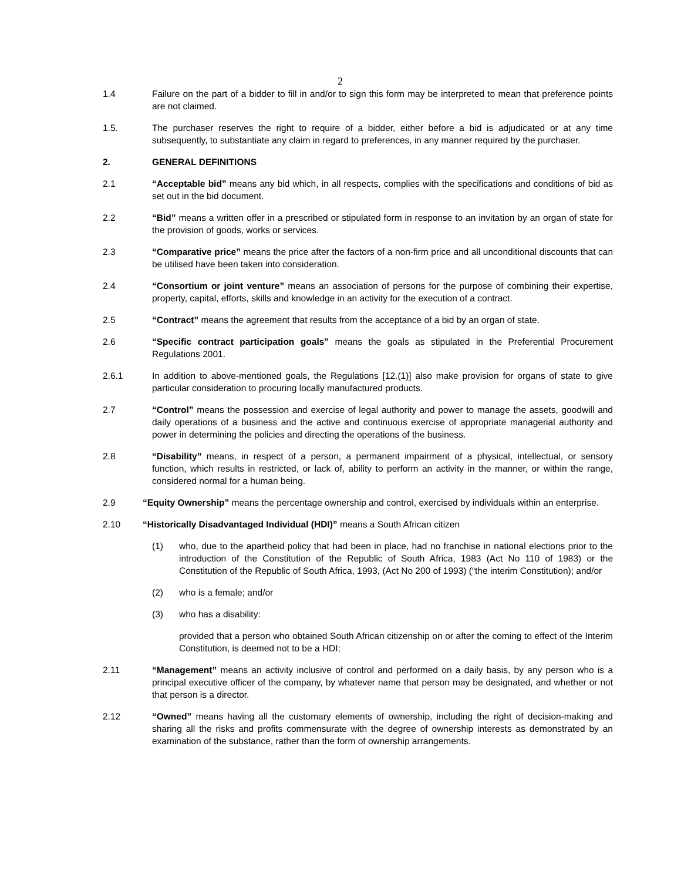2
1.4 Failure on the part of a bidder to fill in and/or to sign this form may be interpreted to mean that preference points are not claimed.
1.5. The purchaser reserves the right to require of a bidder, either before a bid is adjudicated or at any time subsequently, to substantiate any claim in regard to preferences, in any manner required by the purchaser.
2. GENERAL DEFINITIONS
2.1 “Acceptable bid” means any bid which, in all respects, complies with the specifications and conditions of bid as set out in the bid document.
2.2 “Bid” means a written offer in a prescribed or stipulated form in response to an invitation by an organ of state for the provision of goods, works or services.
2.3 “Comparative price” means the price after the factors of a non-firm price and all unconditional discounts that can be utilised have been taken into consideration.
2.4 “Consortium or joint venture” means an association of persons for the purpose of combining their expertise, property, capital, efforts, skills and knowledge in an activity for the execution of a contract.
2.5 “Contract” means the agreement that results from the acceptance of a bid by an organ of state.
2.6 “Specific contract participation goals” means the goals as stipulated in the Preferential Procurement Regulations 2001.
2.6.1 In addition to above-mentioned goals, the Regulations [12.(1)] also make provision for organs of state to give particular consideration to procuring locally manufactured products.
2.7 “Control” means the possession and exercise of legal authority and power to manage the assets, goodwill and daily operations of a business and the active and continuous exercise of appropriate managerial authority and power in determining the policies and directing the operations of the business.
2.8 “Disability” means, in respect of a person, a permanent impairment of a physical, intellectual, or sensory function, which results in restricted, or lack of, ability to perform an activity in the manner, or within the range, considered normal for a human being.
2.9 “Equity Ownership” means the percentage ownership and control, exercised by individuals within an enterprise.
2.10 “Historically Disadvantaged Individual (HDI)” means a South African citizen
(1) who, due to the apartheid policy that had been in place, had no franchise in national elections prior to the introduction of the Constitution of the Republic of South Africa, 1983 (Act No 110 of 1983) or the Constitution of the Republic of South Africa, 1993, (Act No 200 of 1993) (“the interim Constitution); and/or
(2) who is a female; and/or
(3) who has a disability:
provided that a person who obtained South African citizenship on or after the coming to effect of the Interim Constitution, is deemed not to be a HDI;
2.11 “Management” means an activity inclusive of control and performed on a daily basis, by any person who is a principal executive officer of the company, by whatever name that person may be designated, and whether or not that person is a director.
2.12 “Owned” means having all the customary elements of ownership, including the right of decision-making and sharing all the risks and profits commensurate with the degree of ownership interests as demonstrated by an examination of the substance, rather than the form of ownership arrangements.